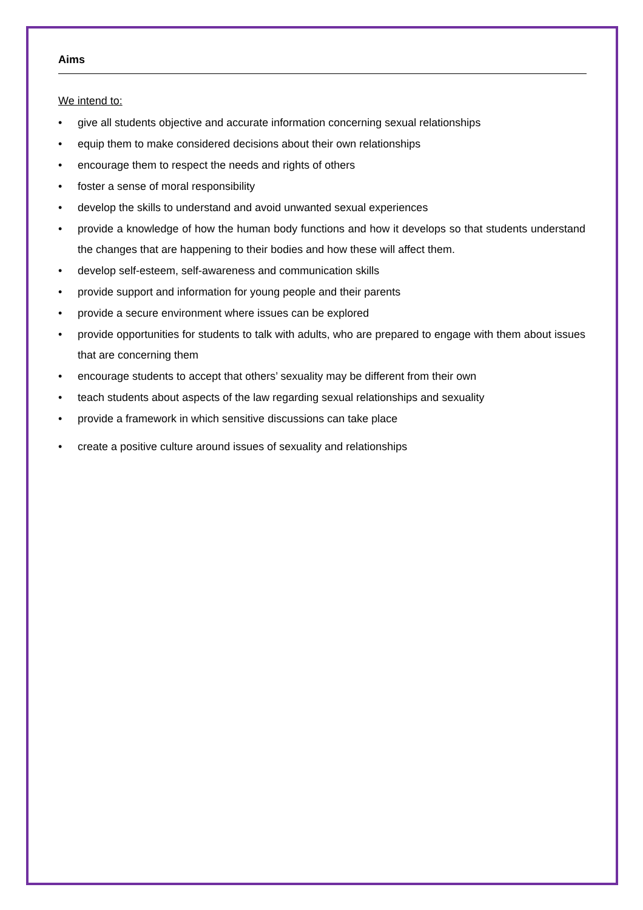Aims
We intend to:
• give all students objective and accurate information concerning sexual relationships
• equip them to make considered decisions about their own relationships
• encourage them to respect the needs and rights of others
• foster a sense of moral responsibility
• develop the skills to understand and avoid unwanted sexual experiences
• provide a knowledge of how the human body functions and how it develops so that students understand the changes that are happening to their bodies and how these will affect them.
• develop self-esteem, self-awareness and communication skills
• provide support and information for young people and their parents
• provide a secure environment where issues can be explored
• provide opportunities for students to talk with adults, who are prepared to engage with them about issues that are concerning them
• encourage students to accept that others’ sexuality may be different from their own
• teach students about aspects of the law regarding sexual relationships and sexuality
• provide a framework in which sensitive discussions can take place
• create a positive culture around issues of sexuality and relationships